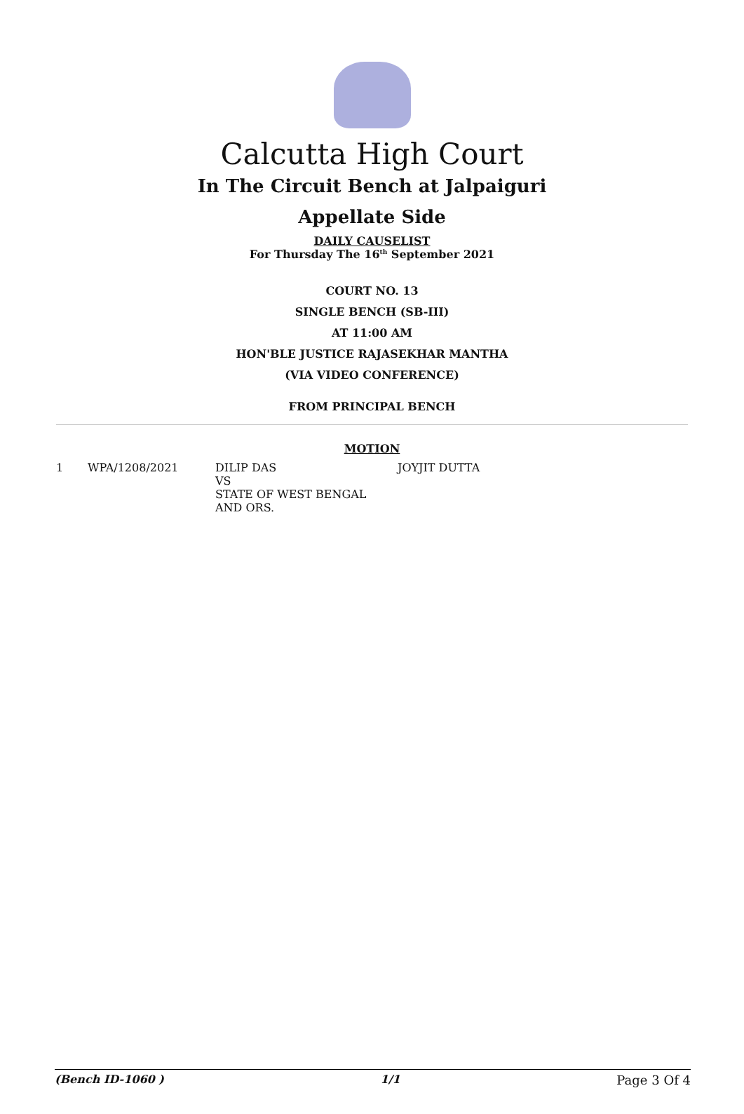Calcutta High Court
In The Circuit Bench at Jalpaiguri
Appellate Side
DAILY CAUSELIST
For Thursday The 16<sup>th</sup> September 2021
COURT NO. 13
SINGLE BENCH (SB-III)
AT 11:00 AM
HON'BLE JUSTICE RAJASEKHAR MANTHA
(VIA VIDEO CONFERENCE)
FROM PRINCIPAL BENCH
MOTION
| 1 | WPA/1208/2021 | DILIP DAS VS STATE OF WEST BENGAL AND ORS. | JOYJIT DUTTA |
(Bench ID-1060 ) 1/1 Page 3 Of 4